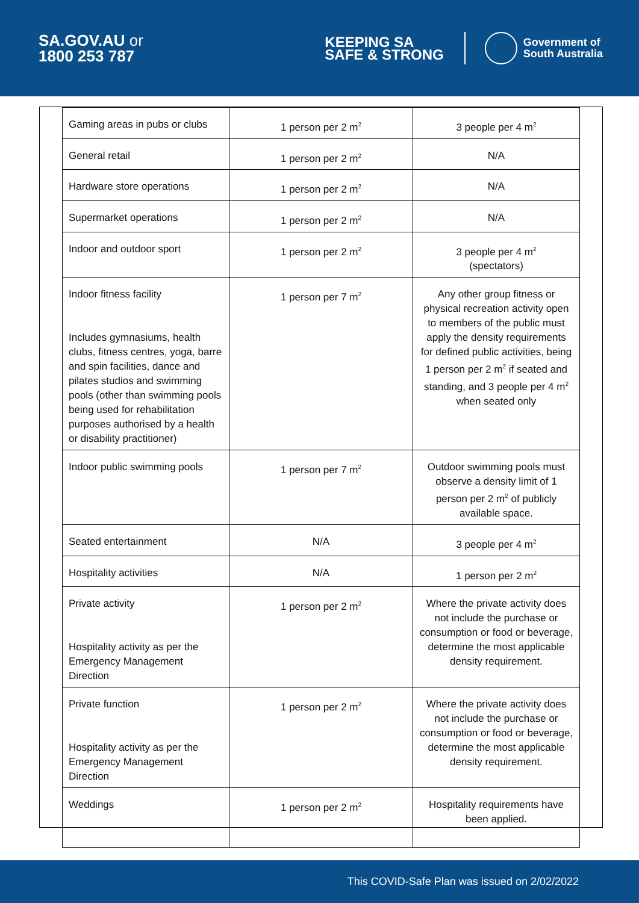SA.GOV.AU or
1800 253 787
KEEPING SA
SAFE & STRONG
Government of
South Australia
| Gaming areas in pubs or clubs | 1 person per 2 m<sup>2</sup> | 3 people per 4 m<sup>2</sup> |
| General retail | 1 person per 2 m<sup>2</sup> | N/A |
| Hardware store operations | 1 person per 2 m<sup>2</sup> | N/A |
| Supermarket operations | 1 person per 2 m<sup>2</sup> | N/A |
| Indoor and outdoor sport | 1 person per 2 m<sup>2</sup> | 3 people per 4 m<sup>2</sup> (spectators) |
| Indoor fitness facility Includes gymnasiums, health clubs, fitness centres, yoga, barre and spin facilities, dance and pilates studios and swimming pools (other than swimming pools being used for rehabilitation purposes authorised by a health or disability practitioner) | 1 person per 7 m<sup>2</sup> | Any other group fitness or physical recreation activity open to members of the public must apply the density requirements for defined public activities, being 1 person per 2 m<sup>2</sup> if seated and standing, and 3 people per 4 m<sup>2</sup> when seated only |
| Indoor public swimming pools | 1 person per 7 m<sup>2</sup> | Outdoor swimming pools must observe a density limit of 1 person per 2 m<sup>2</sup> of publicly available space. |
| Seated entertainment | N/A | 3 people per 4 m<sup>2</sup> |
| Hospitality activities | N/A | 1 person per 2 m<sup>2</sup> |
| Private activity Hospitality activity as per the Emergency Management Direction | 1 person per 2 m<sup>2</sup> | Where the private activity does not include the purchase or consumption or food or beverage, determine the most applicable density requirement. |
| Private function Hospitality activity as per the Emergency Management Direction | 1 person per 2 m<sup>2</sup> | Where the private activity does not include the purchase or consumption or food or beverage, determine the most applicable density requirement. |
| Weddings | 1 person per 2 m<sup>2</sup> | Hospitality requirements have been applied. |
This COVID-Safe Plan was issued on 2/02/2022